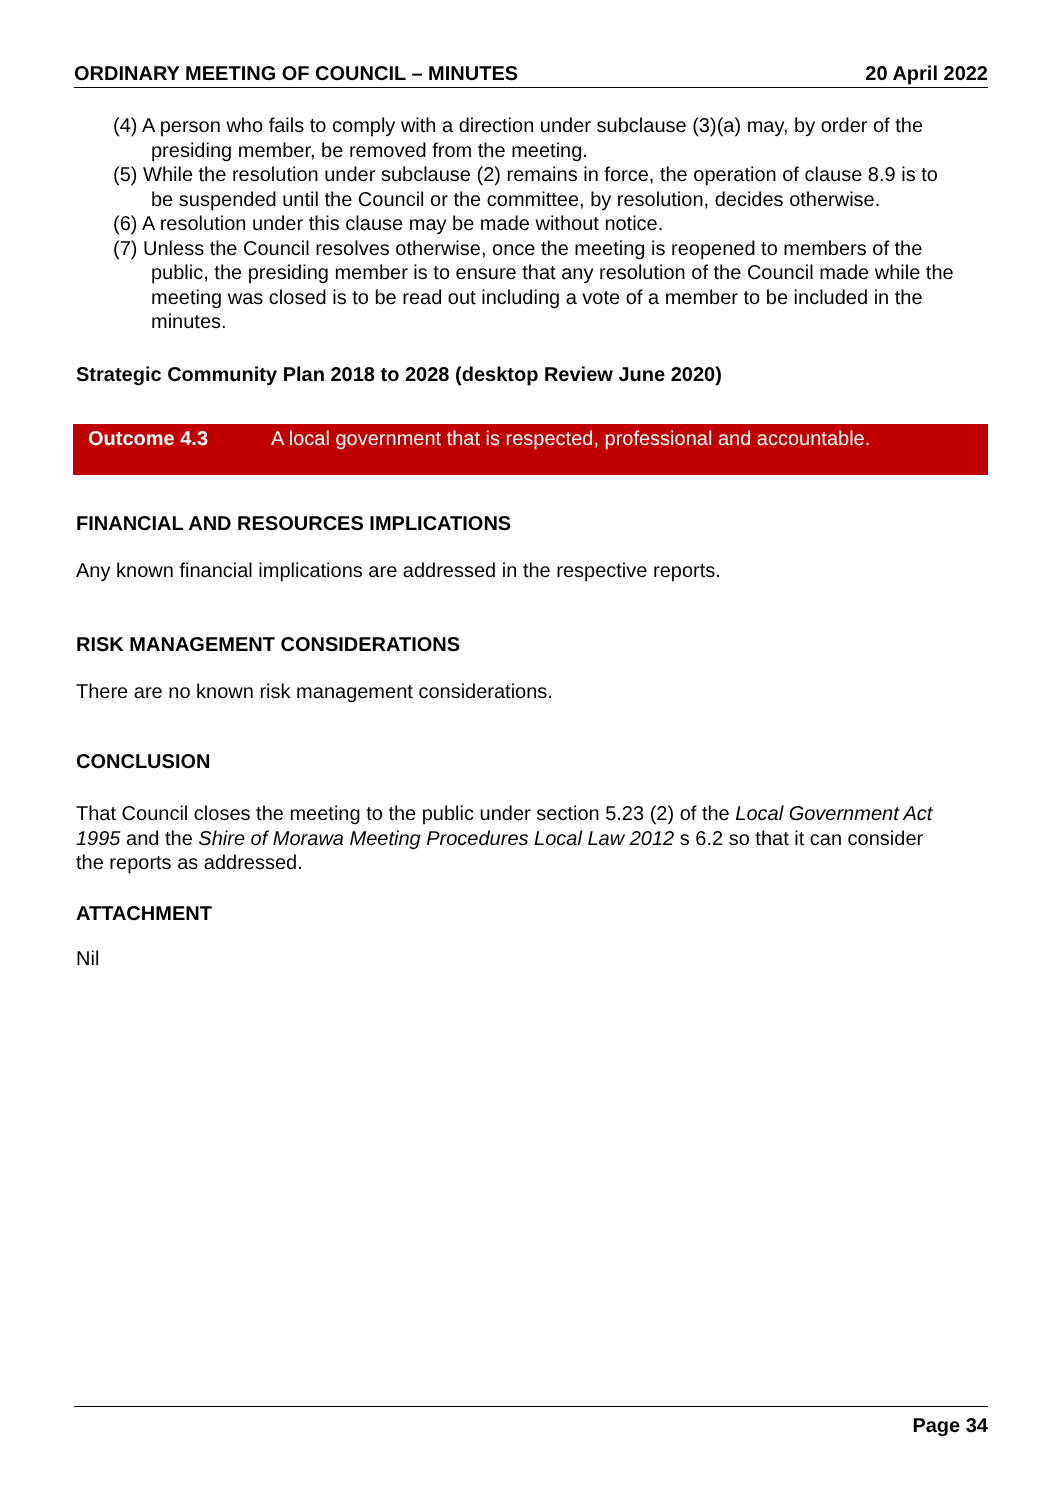ORDINARY MEETING OF COUNCIL – MINUTES 20 April 2022
(4) A person who fails to comply with a direction under subclause (3)(a) may, by order of the presiding member, be removed from the meeting.
(5) While the resolution under subclause (2) remains in force, the operation of clause 8.9 is to be suspended until the Council or the committee, by resolution, decides otherwise.
(6) A resolution under this clause may be made without notice.
(7) Unless the Council resolves otherwise, once the meeting is reopened to members of the public, the presiding member is to ensure that any resolution of the Council made while the meeting was closed is to be read out including a vote of a member to be included in the minutes.
Strategic Community Plan 2018 to 2028 (desktop Review June 2020)
| Outcome 4.3 | A local government that is respected, professional and accountable. |
FINANCIAL AND RESOURCES IMPLICATIONS
Any known financial implications are addressed in the respective reports.
RISK MANAGEMENT CONSIDERATIONS
There are no known risk management considerations.
CONCLUSION
That Council closes the meeting to the public under section 5.23 (2) of the Local Government Act 1995 and the Shire of Morawa Meeting Procedures Local Law 2012 s 6.2 so that it can consider the reports as addressed.
ATTACHMENT
Nil
Page 34